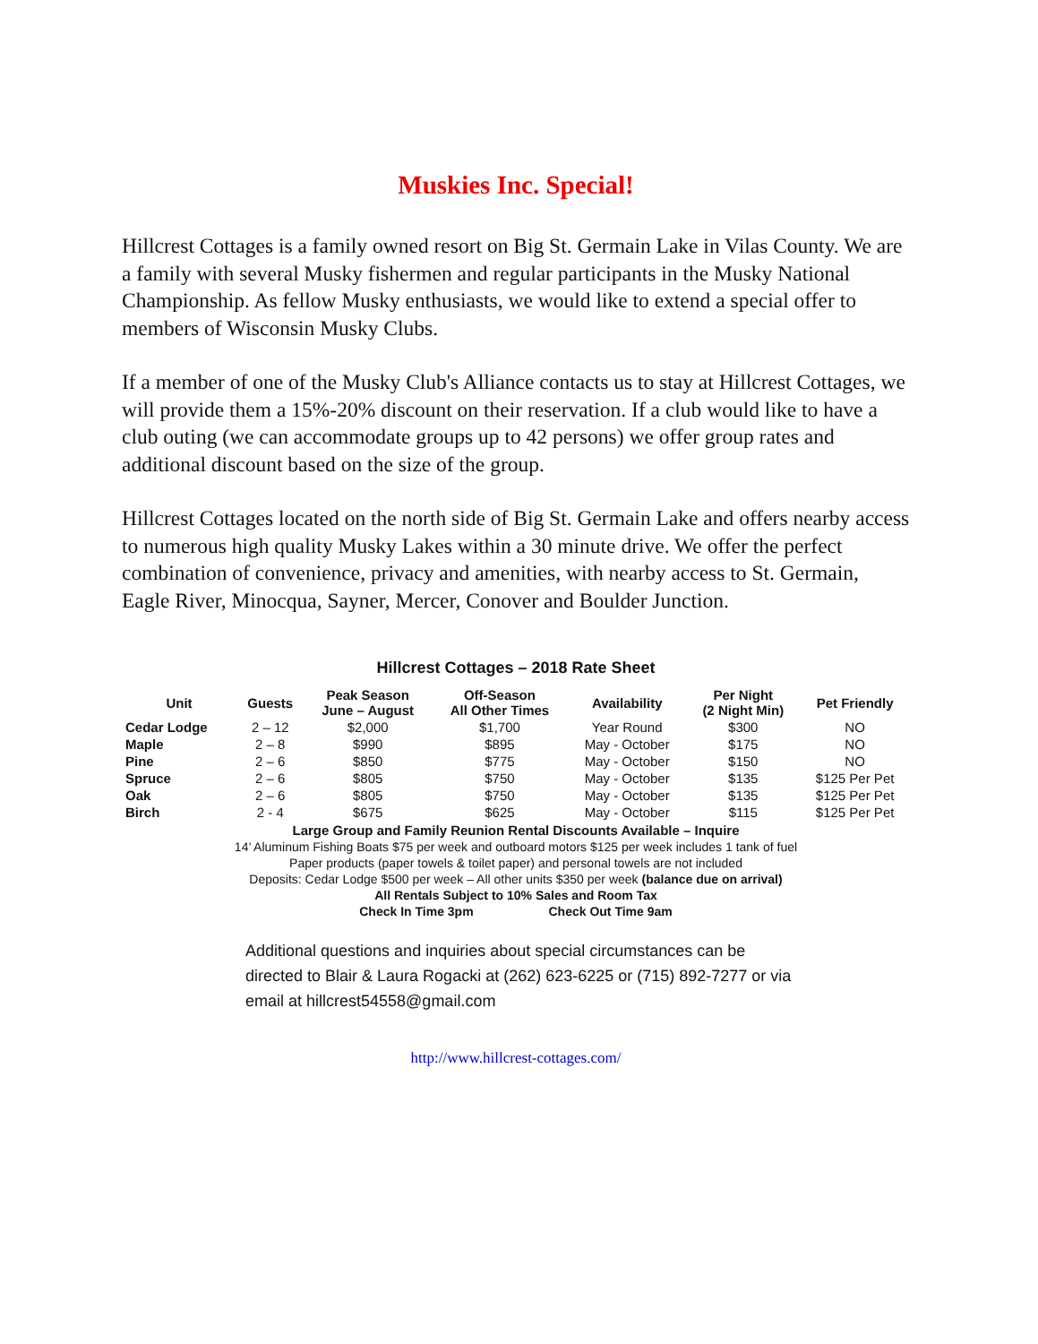Muskies Inc. Special!
Hillcrest Cottages is a family owned resort on Big St. Germain Lake in Vilas County. We are a family with several Musky fishermen and regular participants in the Musky National Championship. As fellow Musky enthusiasts, we would like to extend a special offer to members of Wisconsin Musky Clubs.
If a member of one of the Musky Club's Alliance contacts us to stay at Hillcrest Cottages, we will provide them a 15%-20% discount on their reservation. If a club would like to have a club outing (we can accommodate groups up to 42 persons) we offer group rates and additional discount based on the size of the group.
Hillcrest Cottages located on the north side of Big St. Germain Lake and offers nearby access to numerous high quality Musky Lakes within a 30 minute drive. We offer the perfect combination of convenience, privacy and amenities, with nearby access to St. Germain, Eagle River, Minocqua, Sayner, Mercer, Conover and Boulder Junction.
Hillcrest Cottages – 2018 Rate Sheet
| Unit | Guests | Peak Season June – August | Off-Season All Other Times | Availability | Per Night (2 Night Min) | Pet Friendly |
| --- | --- | --- | --- | --- | --- | --- |
| Cedar Lodge | 2 – 12 | $2,000 | $1,700 | Year Round | $300 | NO |
| Maple | 2 – 8 | $990 | $895 | May - October | $175 | NO |
| Pine | 2 – 6 | $850 | $775 | May - October | $150 | NO |
| Spruce | 2 – 6 | $805 | $750 | May - October | $135 | $125 Per Pet |
| Oak | 2 – 6 | $805 | $750 | May - October | $135 | $125 Per Pet |
| Birch | 2 - 4 | $675 | $625 | May - October | $115 | $125 Per Pet |
Large Group and Family Reunion Rental Discounts Available – Inquire
14’ Aluminum Fishing Boats $75 per week and outboard motors $125 per week includes 1 tank of fuel
Paper products (paper towels & toilet paper) and personal towels are not included
Deposits: Cedar Lodge $500 per week – All other units $350 per week (balance due on arrival)
All Rentals Subject to 10% Sales and Room Tax
Check In Time 3pm Check Out Time 9am
Additional questions and inquiries about special circumstances can be directed to Blair & Laura Rogacki at (262) 623-6225 or (715) 892-7277 or via email at hillcrest54558@gmail.com
http://www.hillcrest-cottages.com/